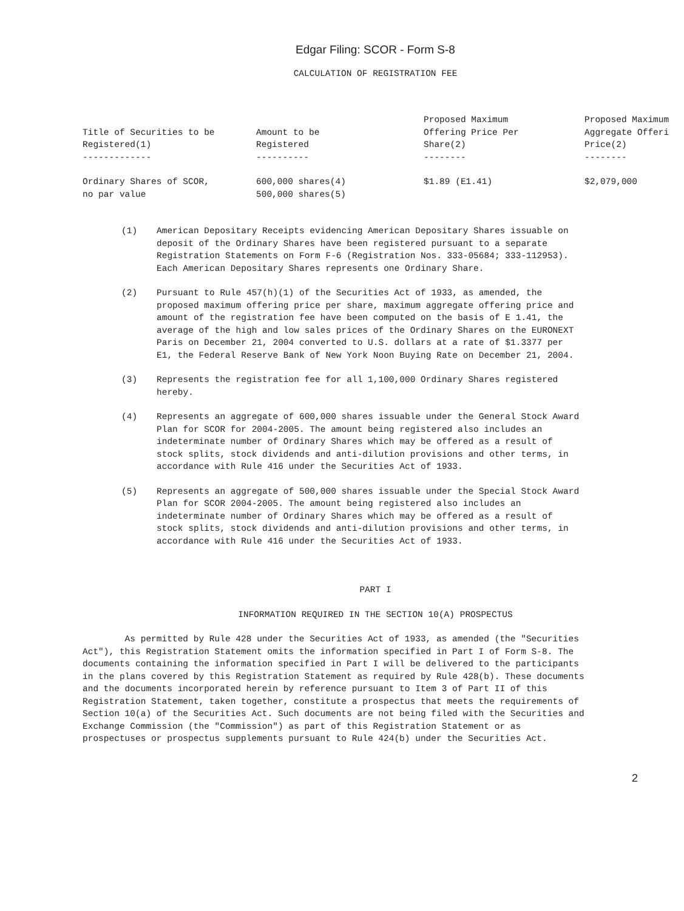Edgar Filing: SCOR - Form S-8
CALCULATION OF REGISTRATION FEE
| Title of Securities to be Registered(1) ------------- | Amount to be Registered ---------- | Proposed Maximum Offering Price Per Share(2) -------- | Proposed Maximum Aggregate Offeri Price(2) -------- |
| --- | --- | --- | --- |
| Ordinary Shares of SCOR, no par value | 600,000 shares(4) 500,000 shares(5) | $1.89 (E1.41) | $2,079,000 |
(1) American Depositary Receipts evidencing American Depositary Shares issuable on deposit of the Ordinary Shares have been registered pursuant to a separate Registration Statements on Form F-6 (Registration Nos. 333-05684; 333-112953). Each American Depositary Shares represents one Ordinary Share.
(2) Pursuant to Rule 457(h)(1) of the Securities Act of 1933, as amended, the proposed maximum offering price per share, maximum aggregate offering price and amount of the registration fee have been computed on the basis of E 1.41, the average of the high and low sales prices of the Ordinary Shares on the EURONEXT Paris on December 21, 2004 converted to U.S. dollars at a rate of $1.3377 per E1, the Federal Reserve Bank of New York Noon Buying Rate on December 21, 2004.
(3) Represents the registration fee for all 1,100,000 Ordinary Shares registered hereby.
(4) Represents an aggregate of 600,000 shares issuable under the General Stock Award Plan for SCOR for 2004-2005. The amount being registered also includes an indeterminate number of Ordinary Shares which may be offered as a result of stock splits, stock dividends and anti-dilution provisions and other terms, in accordance with Rule 416 under the Securities Act of 1933.
(5) Represents an aggregate of 500,000 shares issuable under the Special Stock Award Plan for SCOR 2004-2005. The amount being registered also includes an indeterminate number of Ordinary Shares which may be offered as a result of stock splits, stock dividends and anti-dilution provisions and other terms, in accordance with Rule 416 under the Securities Act of 1933.
PART I
INFORMATION REQUIRED IN THE SECTION 10(A) PROSPECTUS
As permitted by Rule 428 under the Securities Act of 1933, as amended (the "Securities Act"), this Registration Statement omits the information specified in Part I of Form S-8. The documents containing the information specified in Part I will be delivered to the participants in the plans covered by this Registration Statement as required by Rule 428(b). These documents and the documents incorporated herein by reference pursuant to Item 3 of Part II of this Registration Statement, taken together, constitute a prospectus that meets the requirements of Section 10(a) of the Securities Act. Such documents are not being filed with the Securities and Exchange Commission (the "Commission") as part of this Registration Statement or as prospectuses or prospectus supplements pursuant to Rule 424(b) under the Securities Act.
2